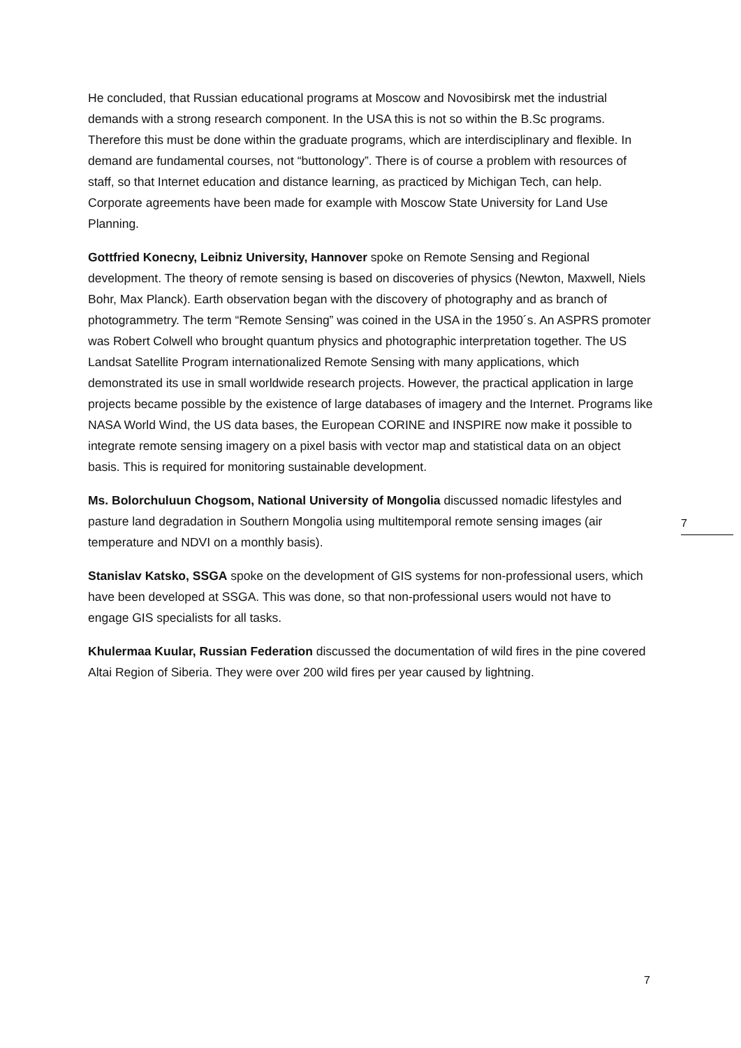He concluded, that Russian educational programs at Moscow and Novosibirsk met the industrial demands with a strong research component. In the USA this is not so within the B.Sc programs. Therefore this must be done within the graduate programs, which are interdisciplinary and flexible. In demand are fundamental courses, not “buttonology”. There is of course a problem with resources of staff, so that Internet education and distance learning, as practiced by Michigan Tech, can help. Corporate agreements have been made for example with Moscow State University for Land Use Planning.
Gottfried Konecny, Leibniz University, Hannover spoke on Remote Sensing and Regional development. The theory of remote sensing is based on discoveries of physics (Newton, Maxwell, Niels Bohr, Max Planck). Earth observation began with the discovery of photography and as branch of photogrammetry. The term “Remote Sensing” was coined in the USA in the 1950´s. An ASPRS promoter was Robert Colwell who brought quantum physics and photographic interpretation together. The US Landsat Satellite Program internationalized Remote Sensing with many applications, which demonstrated its use in small worldwide research projects. However, the practical application in large projects became possible by the existence of large databases of imagery and the Internet. Programs like NASA World Wind, the US data bases, the European CORINE and INSPIRE now make it possible to integrate remote sensing imagery on a pixel basis with vector map and statistical data on an object basis. This is required for monitoring sustainable development.
Ms. Bolorchuluun Chogsom, National University of Mongolia discussed nomadic lifestyles and pasture land degradation in Southern Mongolia using multitemporal remote sensing images (air temperature and NDVI on a monthly basis).
Stanislav Katsko, SSGA spoke on the development of GIS systems for non-professional users, which have been developed at SSGA. This was done, so that non-professional users would not have to engage GIS specialists for all tasks.
Khulermaa Kuular, Russian Federation discussed the documentation of wild fires in the pine covered Altai Region of Siberia. They were over 200 wild fires per year caused by lightning.
7
7